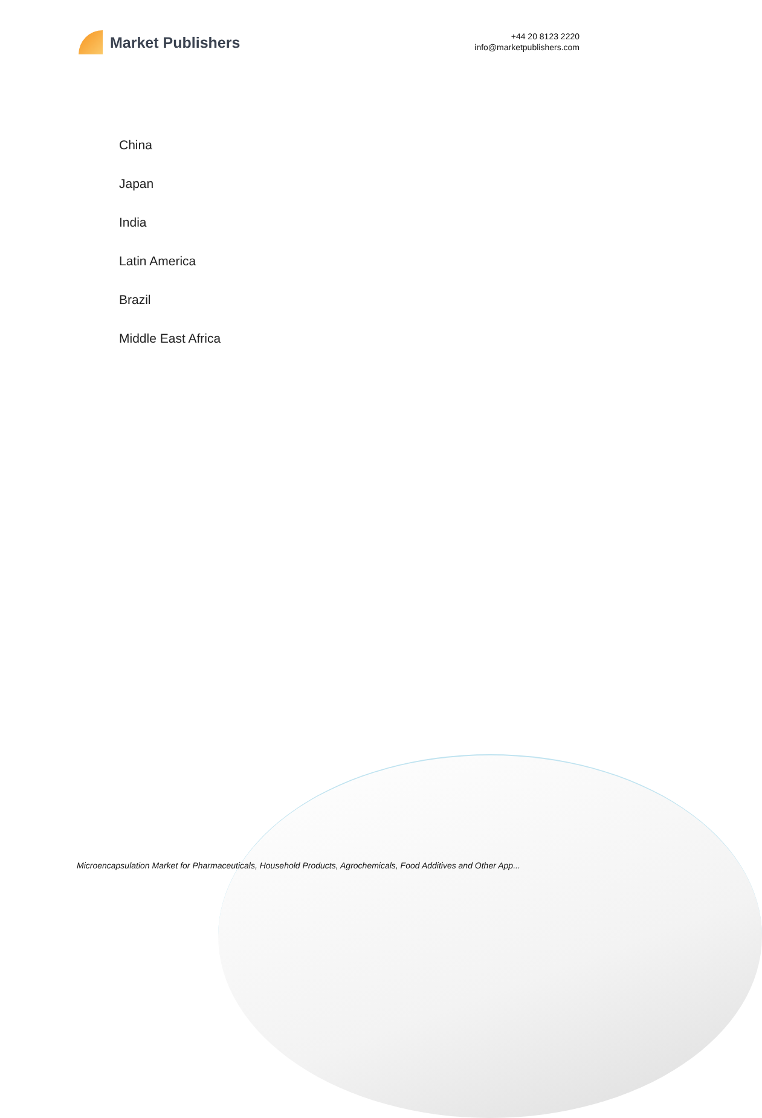Market Publishers
+44 20 8123 2220
info@marketpublishers.com
China
Japan
India
Latin America
Brazil
Middle East Africa
Microencapsulation Market for Pharmaceuticals, Household Products, Agrochemicals, Food Additives and Other App...